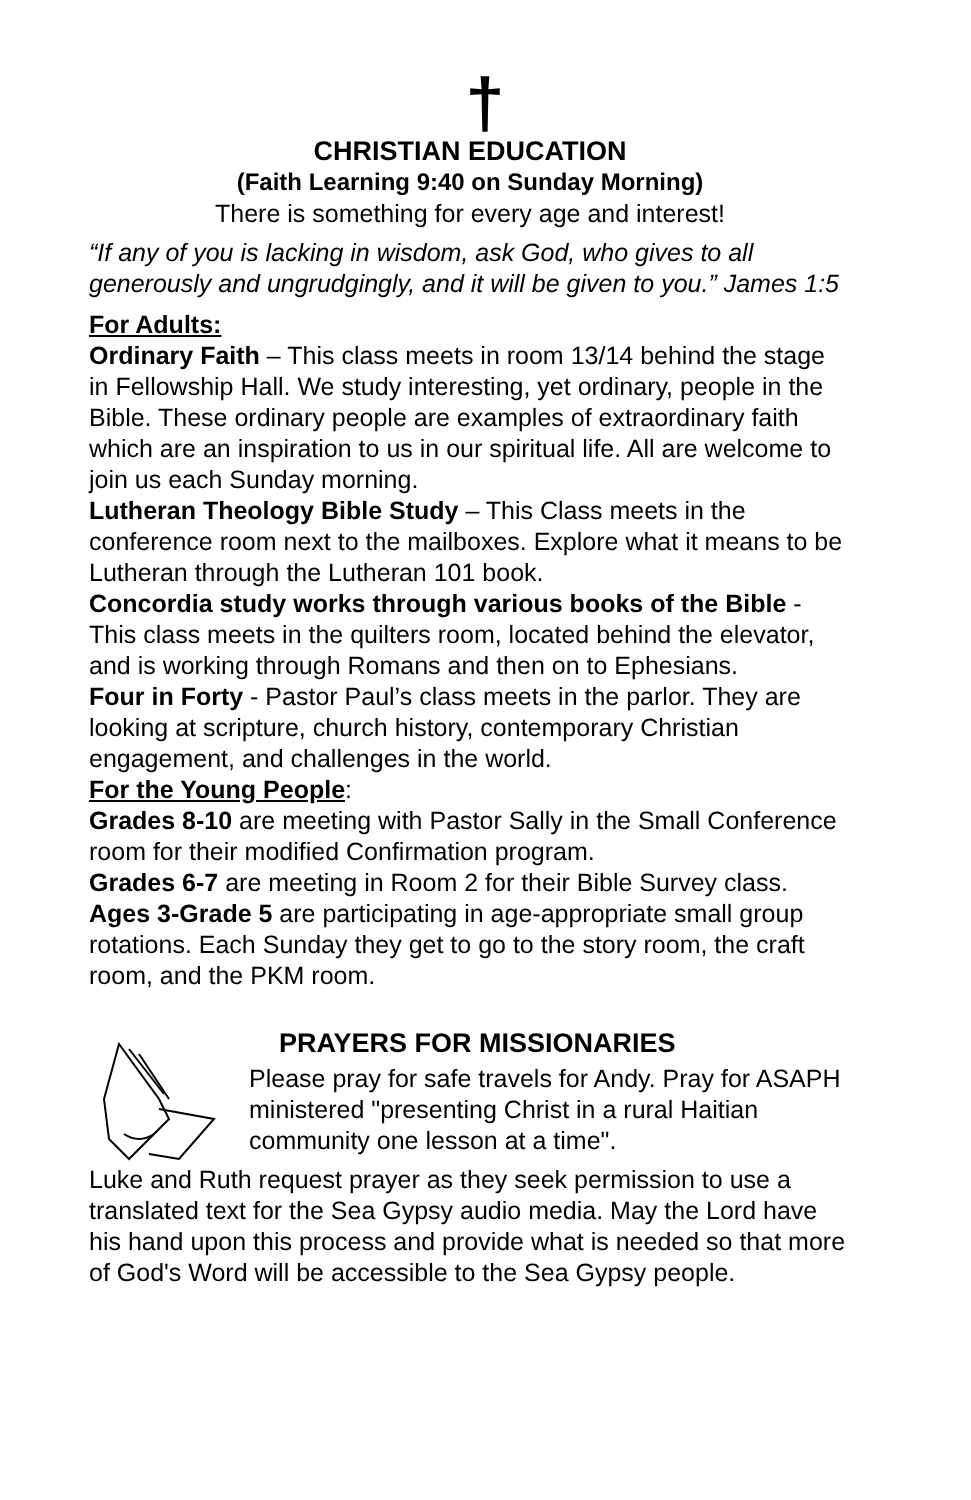†
CHRISTIAN EDUCATION
(Faith Learning 9:40 on Sunday Morning)
There is something for every age and interest!
“If any of you is lacking in wisdom, ask God, who gives to all generously and ungrudgingly, and it will be given to you.” James 1:5
For Adults:
Ordinary Faith – This class meets in room 13/14 behind the stage in Fellowship Hall. We study interesting, yet ordinary, people in the Bible. These ordinary people are examples of extraordinary faith which are an inspiration to us in our spiritual life. All are welcome to join us each Sunday morning.
Lutheran Theology Bible Study – This Class meets in the conference room next to the mailboxes. Explore what it means to be Lutheran through the Lutheran 101 book.
Concordia study works through various books of the Bible - This class meets in the quilters room, located behind the elevator, and is working through Romans and then on to Ephesians.
Four in Forty - Pastor Paul’s class meets in the parlor. They are looking at scripture, church history, contemporary Christian engagement, and challenges in the world.
For the Young People:
Grades 8-10 are meeting with Pastor Sally in the Small Conference room for their modified Confirmation program.
Grades 6-7 are meeting in Room 2 for their Bible Survey class.
Ages 3-Grade 5 are participating in age-appropriate small group rotations. Each Sunday they get to go to the story room, the craft room, and the PKM room.
PRAYERS FOR MISSIONARIES
Please pray for safe travels for Andy. Pray for ASAPH ministered "presenting Christ in a rural Haitian community one lesson at a time".
Luke and Ruth request prayer as they seek permission to use a translated text for the Sea Gypsy audio media. May the Lord have his hand upon this process and provide what is needed so that more of God's Word will be accessible to the Sea Gypsy people.